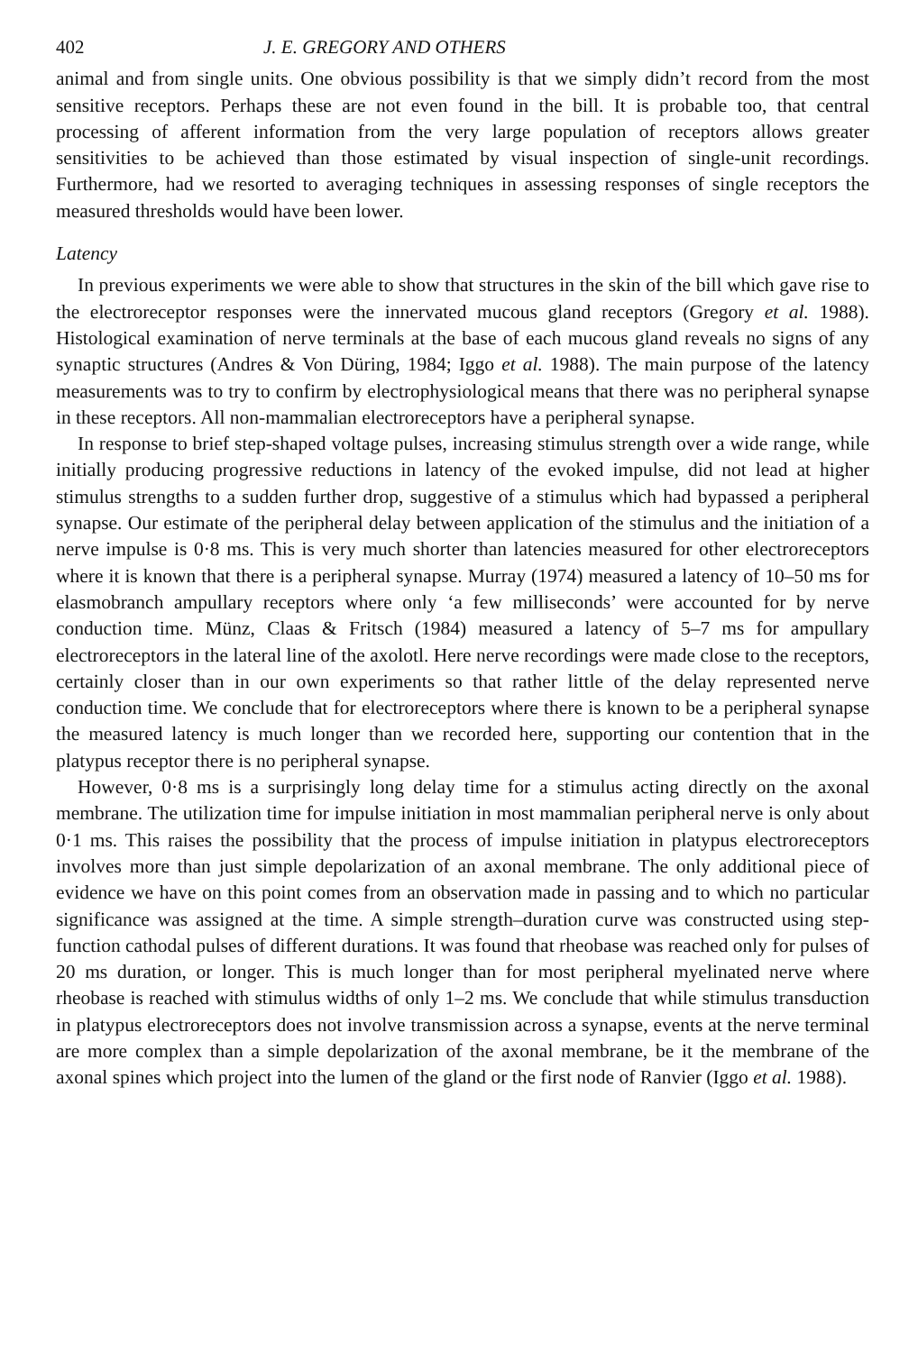402 J. E. GREGORY AND OTHERS
animal and from single units. One obvious possibility is that we simply didn’t record from the most sensitive receptors. Perhaps these are not even found in the bill. It is probable too, that central processing of afferent information from the very large population of receptors allows greater sensitivities to be achieved than those estimated by visual inspection of single-unit recordings. Furthermore, had we resorted to averaging techniques in assessing responses of single receptors the measured thresholds would have been lower.
Latency
In previous experiments we were able to show that structures in the skin of the bill which gave rise to the electroreceptor responses were the innervated mucous gland receptors (Gregory et al. 1988). Histological examination of nerve terminals at the base of each mucous gland reveals no signs of any synaptic structures (Andres & Von Düring, 1984; Iggo et al. 1988). The main purpose of the latency measurements was to try to confirm by electrophysiological means that there was no peripheral synapse in these receptors. All non-mammalian electroreceptors have a peripheral synapse.
In response to brief step-shaped voltage pulses, increasing stimulus strength over a wide range, while initially producing progressive reductions in latency of the evoked impulse, did not lead at higher stimulus strengths to a sudden further drop, suggestive of a stimulus which had bypassed a peripheral synapse. Our estimate of the peripheral delay between application of the stimulus and the initiation of a nerve impulse is 0·8 ms. This is very much shorter than latencies measured for other electroreceptors where it is known that there is a peripheral synapse. Murray (1974) measured a latency of 10–50 ms for elasmobranch ampullary receptors where only ‘a few milliseconds’ were accounted for by nerve conduction time. Münz, Claas & Fritsch (1984) measured a latency of 5–7 ms for ampullary electroreceptors in the lateral line of the axolotl. Here nerve recordings were made close to the receptors, certainly closer than in our own experiments so that rather little of the delay represented nerve conduction time. We conclude that for electroreceptors where there is known to be a peripheral synapse the measured latency is much longer than we recorded here, supporting our contention that in the platypus receptor there is no peripheral synapse.
However, 0·8 ms is a surprisingly long delay time for a stimulus acting directly on the axonal membrane. The utilization time for impulse initiation in most mammalian peripheral nerve is only about 0·1 ms. This raises the possibility that the process of impulse initiation in platypus electroreceptors involves more than just simple depolarization of an axonal membrane. The only additional piece of evidence we have on this point comes from an observation made in passing and to which no particular significance was assigned at the time. A simple strength–duration curve was constructed using step-function cathodal pulses of different durations. It was found that rheobase was reached only for pulses of 20 ms duration, or longer. This is much longer than for most peripheral myelinated nerve where rheobase is reached with stimulus widths of only 1–2 ms. We conclude that while stimulus transduction in platypus electroreceptors does not involve transmission across a synapse, events at the nerve terminal are more complex than a simple depolarization of the axonal membrane, be it the membrane of the axonal spines which project into the lumen of the gland or the first node of Ranvier (Iggo et al. 1988).